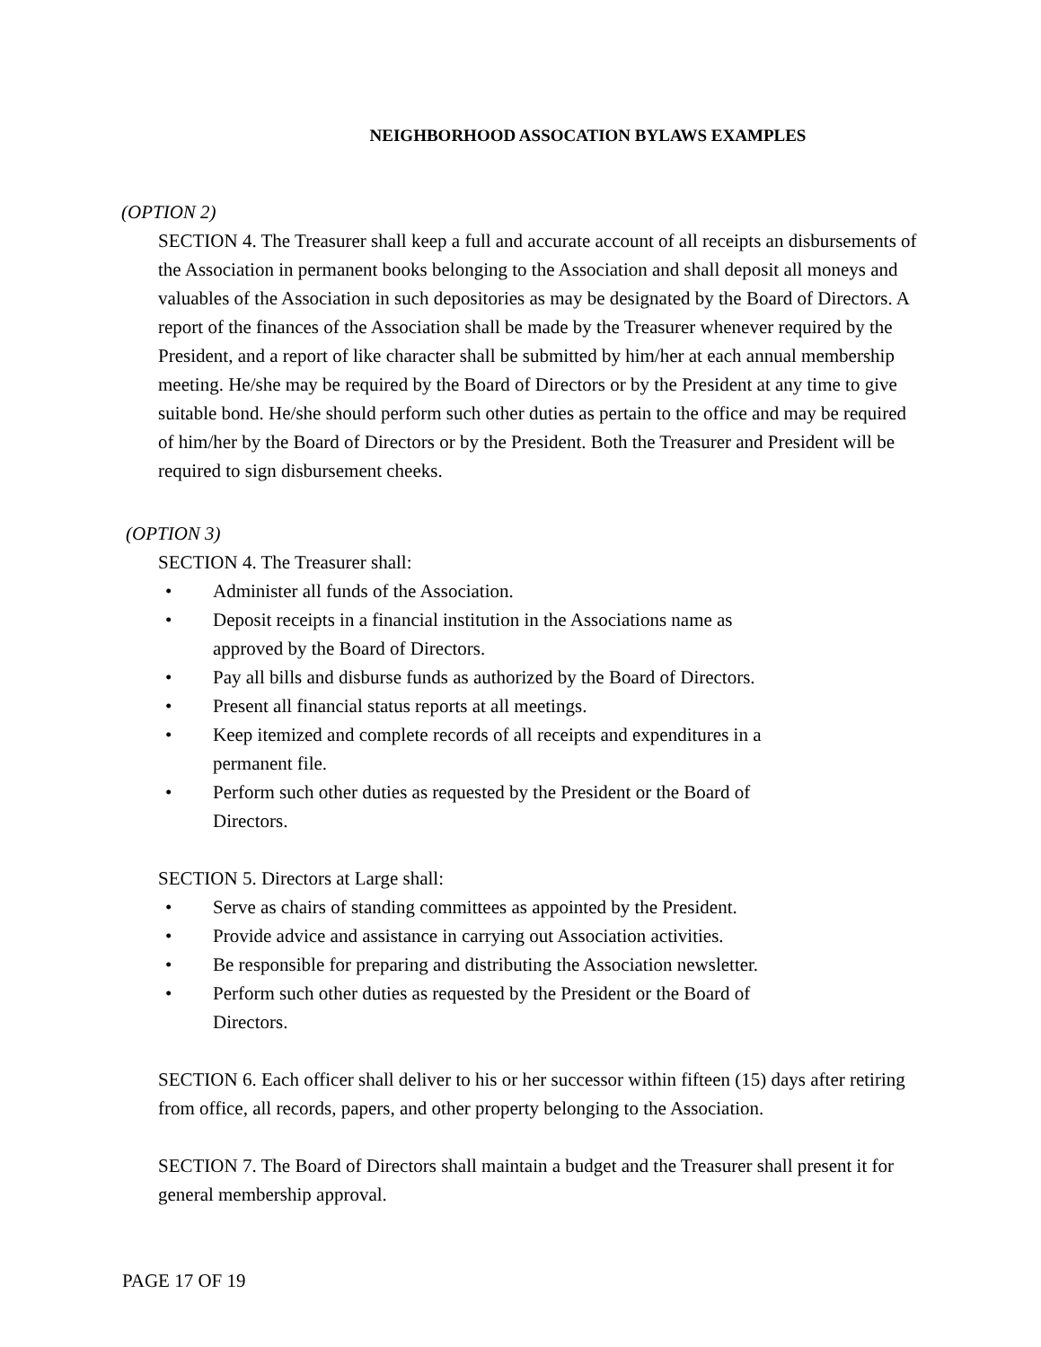NEIGHBORHOOD ASSOCATION BYLAWS EXAMPLES
(OPTION 2)
SECTION 4. The Treasurer shall keep a full and accurate account of all receipts an disbursements of the Association in permanent books belonging to the Association and shall deposit all moneys and valuables of the Association in such depositories as may be designated by the Board of Directors. A report of the finances of the Association shall be made by the Treasurer whenever required by the President, and a report of like character shall be submitted by him/her at each annual membership meeting. He/she may be required by the Board of Directors or by the President at any time to give suitable bond. He/she should perform such other duties as pertain to the office and may be required of him/her by the Board of Directors or by the President. Both the Treasurer and President will be required to sign disbursement cheeks.
(OPTION 3)
SECTION 4. The Treasurer shall:
• Administer all funds of the Association.
• Deposit receipts in a financial institution in the Associations name as approved by the Board of Directors.
• Pay all bills and disburse funds as authorized by the Board of Directors.
• Present all financial status reports at all meetings.
• Keep itemized and complete records of all receipts and expenditures in a permanent file.
• Perform such other duties as requested by the President or the Board of Directors.
SECTION 5. Directors at Large shall:
• Serve as chairs of standing committees as appointed by the President.
• Provide advice and assistance in carrying out Association activities.
• Be responsible for preparing and distributing the Association newsletter.
• Perform such other duties as requested by the President or the Board of Directors.
SECTION 6. Each officer shall deliver to his or her successor within fifteen (15) days after retiring from office, all records, papers, and other property belonging to the Association.
SECTION 7. The Board of Directors shall maintain a budget and the Treasurer shall present it for general membership approval.
PAGE 17 OF 19